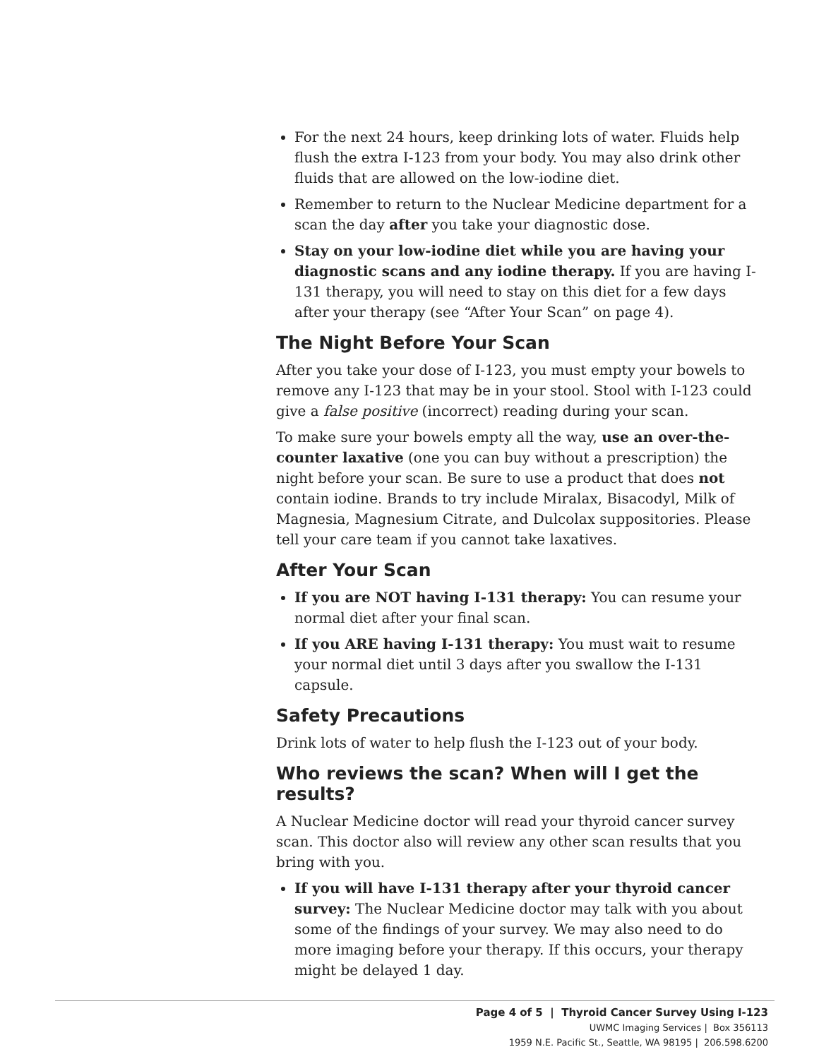For the next 24 hours, keep drinking lots of water. Fluids help flush the extra I-123 from your body. You may also drink other fluids that are allowed on the low-iodine diet.
Remember to return to the Nuclear Medicine department for a scan the day after you take your diagnostic dose.
Stay on your low-iodine diet while you are having your diagnostic scans and any iodine therapy. If you are having I-131 therapy, you will need to stay on this diet for a few days after your therapy (see “After Your Scan” on page 4).
The Night Before Your Scan
After you take your dose of I-123, you must empty your bowels to remove any I-123 that may be in your stool. Stool with I-123 could give a false positive (incorrect) reading during your scan.
To make sure your bowels empty all the way, use an over-the-counter laxative (one you can buy without a prescription) the night before your scan. Be sure to use a product that does not contain iodine. Brands to try include Miralax, Bisacodyl, Milk of Magnesia, Magnesium Citrate, and Dulcolax suppositories. Please tell your care team if you cannot take laxatives.
After Your Scan
If you are NOT having I-131 therapy: You can resume your normal diet after your final scan.
If you ARE having I-131 therapy: You must wait to resume your normal diet until 3 days after you swallow the I-131 capsule.
Safety Precautions
Drink lots of water to help flush the I-123 out of your body.
Who reviews the scan? When will I get the results?
A Nuclear Medicine doctor will read your thyroid cancer survey scan. This doctor also will review any other scan results that you bring with you.
If you will have I-131 therapy after your thyroid cancer survey: The Nuclear Medicine doctor may talk with you about some of the findings of your survey. We may also need to do more imaging before your therapy. If this occurs, your therapy might be delayed 1 day.
Page 4 of 5 | Thyroid Cancer Survey Using I-123
UWMC Imaging Services | Box 356113
1959 N.E. Pacific St., Seattle, WA 98195 | 206.598.6200